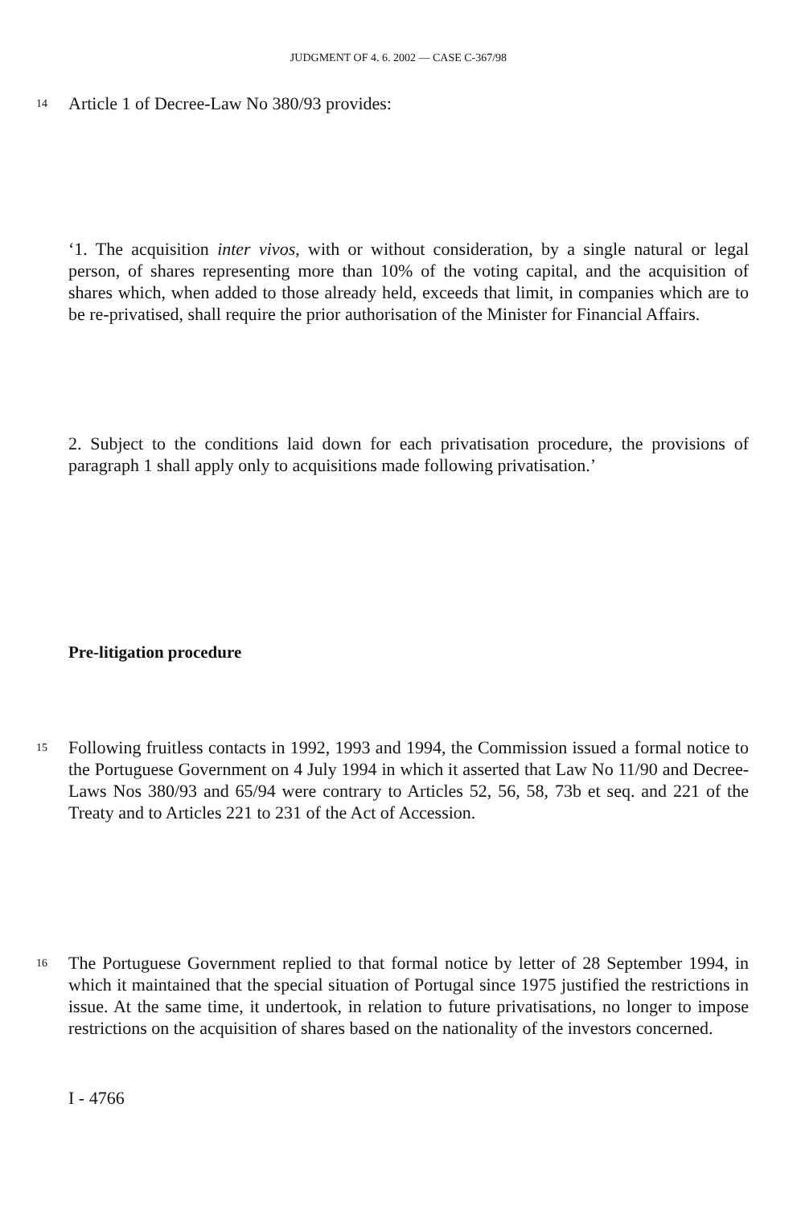JUDGMENT OF 4. 6. 2002 — CASE C-367/98
14 Article 1 of Decree-Law No 380/93 provides:
‘1. The acquisition inter vivos, with or without consideration, by a single natural or legal person, of shares representing more than 10% of the voting capital, and the acquisition of shares which, when added to those already held, exceeds that limit, in companies which are to be re-privatised, shall require the prior authorisation of the Minister for Financial Affairs.
2. Subject to the conditions laid down for each privatisation procedure, the provisions of paragraph 1 shall apply only to acquisitions made following privatisation.’
Pre-litigation procedure
15 Following fruitless contacts in 1992, 1993 and 1994, the Commission issued a formal notice to the Portuguese Government on 4 July 1994 in which it asserted that Law No 11/90 and Decree-Laws Nos 380/93 and 65/94 were contrary to Articles 52, 56, 58, 73b et seq. and 221 of the Treaty and to Articles 221 to 231 of the Act of Accession.
16 The Portuguese Government replied to that formal notice by letter of 28 September 1994, in which it maintained that the special situation of Portugal since 1975 justified the restrictions in issue. At the same time, it undertook, in relation to future privatisations, no longer to impose restrictions on the acquisition of shares based on the nationality of the investors concerned.
I - 4766